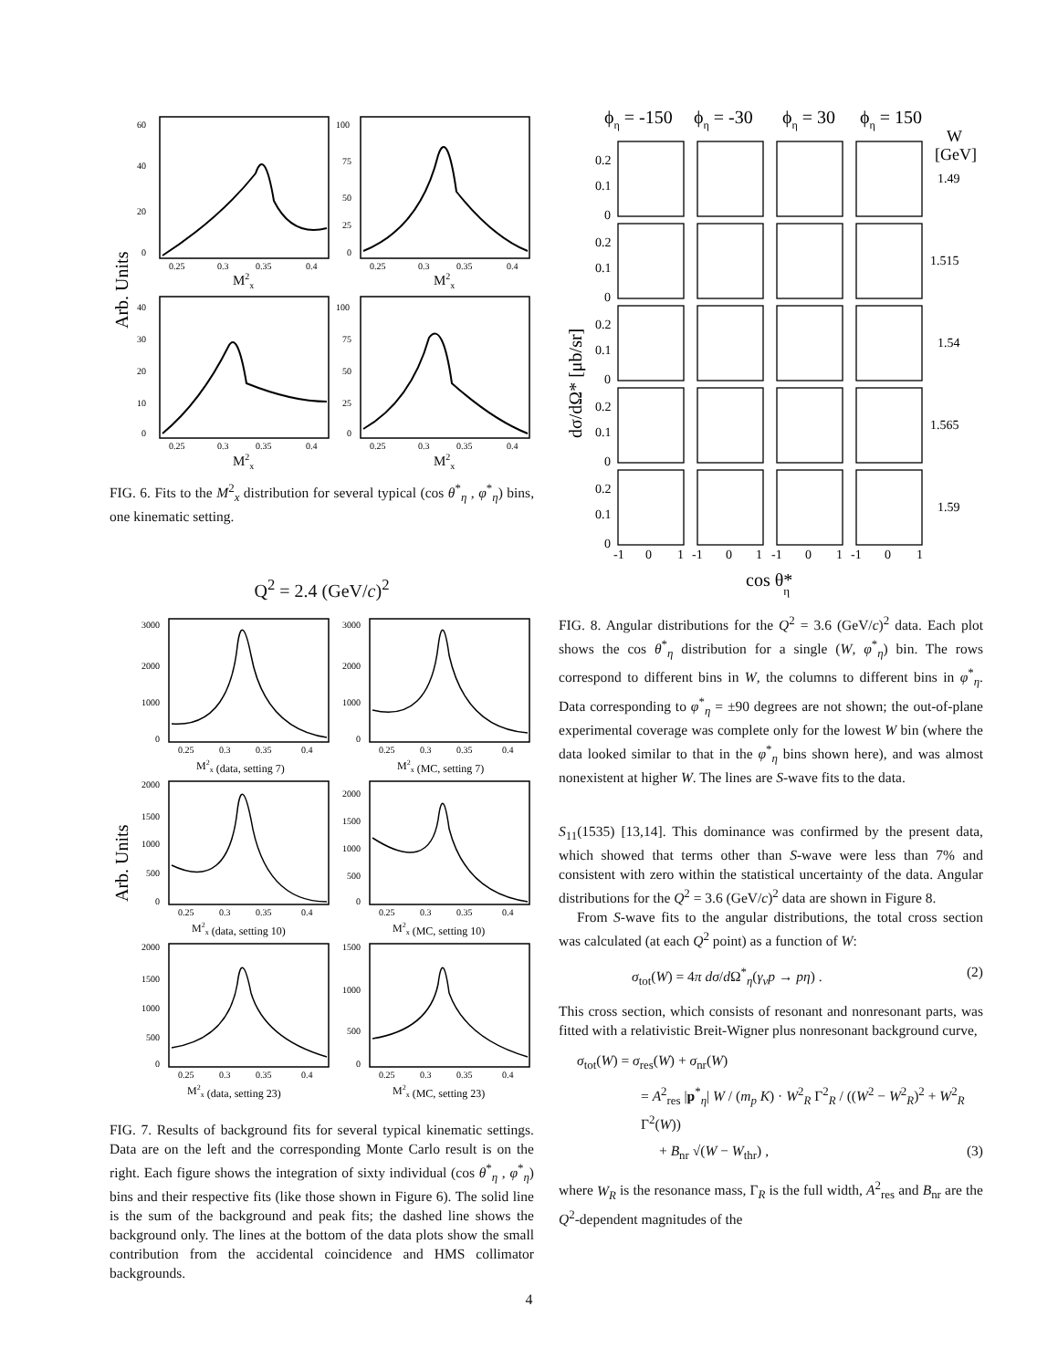Arb. Units
60
40
20
0
100
75
50
25
0
0.25
0.3
0.35
0.4
0.25
0.3
0.35
0.4
M2x
M2x
40
30
20
10
0
100
75
50
25
0
0.25
0.3
0.35
0.4
0.25
0.3
0.35
0.4
M2x
M2x
FIG. 6. Fits to the M<sup>2</sup><sub>x</sub> distribution for several typical (cos θ<sup>*</sup><sub>η</sub> , φ<sup>*</sup><sub>η</sub>) bins, one kinematic setting.
Q<sup>2</sup> = 2.4 (GeV/c)<sup>2</sup>
Arb. Units
3000
2000
1000
0
3000
2000
1000
0
0.25
0.3
0.35
0.4
0.25
0.3
0.35
0.4
M2x (data, setting 7)
M2x (MC, setting 7)
2000
1500
1000
500
0
2000
1500
1000
500
0
0.25
0.3
0.35
0.4
0.25
0.3
0.35
0.4
M2x (data, setting 10)
M2x (MC, setting 10)
2000
1500
1000
500
0
1500
1000
500
0
0.25
0.3
0.35
0.4
0.25
0.3
0.35
0.4
M2x (data, setting 23)
M2x (MC, setting 23)
FIG. 7. Results of background fits for several typical kinematic settings. Data are on the left and the corresponding Monte Carlo result is on the right. Each figure shows the integration of sixty individual (cos θ<sup>*</sup><sub>η</sub> , φ<sup>*</sup><sub>η</sub>) bins and their respective fits (like those shown in Figure 6). The solid line is the sum of the background and peak fits; the dashed line shows the background only. The lines at the bottom of the data plots show the small contribution from the accidental coincidence and HMS collimator backgrounds.
ϕη = -150
ϕη = -30
ϕη = 30
ϕη = 150
W
[GeV]
1.49
1.515
1.54
1.565
1.59
0.2
0.1
0
0.2
0.1
0
0.2
0.1
0
0.2
0.1
0
0.2
0.1
0
-1
0
1
-1
0
1
-1
0
1
-1
0
1
dσ/dΩ* [μb/sr]
cos θ*η
FIG. 8. Angular distributions for the Q<sup>2</sup> = 3.6 (GeV/c)<sup>2</sup> data. Each plot shows the cos θ<sup>*</sup><sub>η</sub> distribution for a single (W, φ<sup>*</sup><sub>η</sub>) bin. The rows correspond to different bins in W, the columns to different bins in φ<sup>*</sup><sub>η</sub>. Data corresponding to φ<sup>*</sup><sub>η</sub> = ±90 degrees are not shown; the out-of-plane experimental coverage was complete only for the lowest W bin (where the data looked similar to that in the φ<sup>*</sup><sub>η</sub> bins shown here), and was almost nonexistent at higher W. The lines are S-wave fits to the data.
S<sub>11</sub>(1535) [13,14]. This dominance was confirmed by the present data, which showed that terms other than S-wave were less than 7% and consistent with zero within the statistical uncertainty of the data. Angular distributions for the Q<sup>2</sup> = 3.6 (GeV/c)<sup>2</sup> data are shown in Figure 8.
From S-wave fits to the angular distributions, the total cross section was calculated (at each Q<sup>2</sup> point) as a function of W:
σ<sub>tot</sub>(W) = 4π dσ/d Ω<sup>*</sup><sub>η</sub>(γ<sub>v</sub>p → pη) . (2)
This cross section, which consists of resonant and nonresonant parts, was fitted with a relativistic Breit-Wigner plus nonresonant background curve,
σ<sub>tot</sub>(W) = σ<sub>res</sub>(W) + σ<sub>nr</sub>(W)
= A<sup>2</sup><sub>res</sub> |p<sup>*</sup><sub>η</sub>| W / (m<sub>p</sub> K) · W<sup>2</sup><sub>R</sub> Γ<sup>2</sup><sub>R</sub> / ((W<sup>2</sup> − W<sup>2</sup><sub>R</sub>)<sup>2</sup> + W<sup>2</sup><sub>R</sub> Γ<sup>2</sup>(W))
+ B<sub>nr</sub> √(W − W<sub>thr</sub>) , (3)
where W<sub>R</sub> is the resonance mass, Γ<sub>R</sub> is the full width, A<sup>2</sup><sub>res</sub> and B<sub>nr</sub> are the Q<sup>2</sup>-dependent magnitudes of the
4